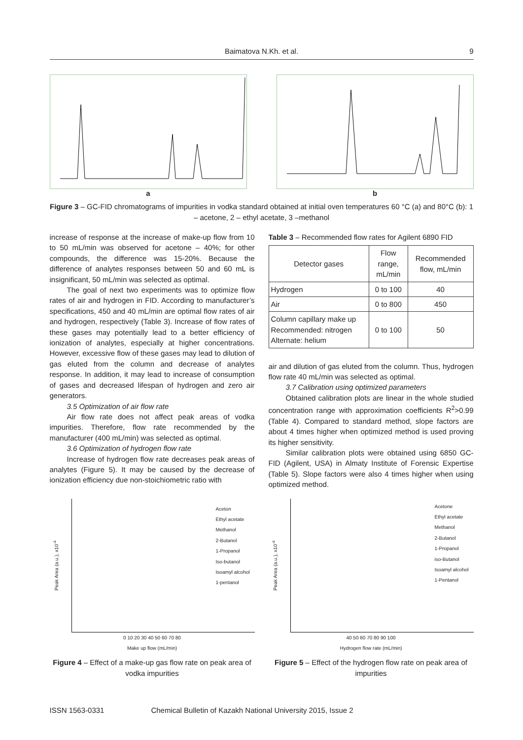Baimatova N.Kh. et al. 9
a b
Figure 3 – GC-FID chromatograms of impurities in vodka standard obtained at initial oven temperatures 60 °C (a) and 80°C (b): 1 – acetone, 2 – ethyl acetate, 3 –methanol
increase of response at the increase of make-up flow from 10 to 50 mL/min was observed for acetone – 40%; for other compounds, the difference was 15-20%. Because the difference of analytes responses between 50 and 60 mL is insignificant, 50 mL/min was selected as optimal.
The goal of next two experiments was to optimize flow rates of air and hydrogen in FID. According to manufacturer’s specifications, 450 and 40 mL/min are optimal flow rates of air and hydrogen, respectively (Table 3). Increase of flow rates of these gases may potentially lead to a better efficiency of ionization of analytes, especially at higher concentrations. However, excessive flow of these gases may lead to dilution of gas eluted from the column and decrease of analytes response. In addition, it may lead to increase of consumption of gases and decreased lifespan of hydrogen and zero air generators.
3.5 Optimization of air flow rate
Air flow rate does not affect peak areas of vodka impurities. Therefore, flow rate recommended by the manufacturer (400 mL/min) was selected as optimal.
3.6 Optimization of hydrogen flow rate
Increase of hydrogen flow rate decreases peak areas of analytes (Figure 5). It may be caused by the decrease of ionization efficiency due non-stoichiometric ratio with
Table 3 – Recommended flow rates for Agilent 6890 FID
| Detector gases | Flow range, mL/min | Recommended flow, mL/min |
| --- | --- | --- |
| Hydrogen | 0 to 100 | 40 |
| Air | 0 to 800 | 450 |
| Column capillary make up Recommended: nitrogen Alternate: helium | 0 to 100 | 50 |
air and dilution of gas eluted from the column. Thus, hydrogen flow rate 40 mL/min was selected as optimal.
3.7 Calibration using optimized parameters
Obtained calibration plots are linear in the whole studied concentration range with approximation coefficients R<sup>2</sup>>0.99 (Table 4). Compared to standard method, slope factors are about 4 times higher when optimized method is used proving its higher sensitivity.
Similar calibration plots were obtained using 6850 GC-FID (Agilent, USA) in Almaty Institute of Forensic Expertise (Table 5). Slope factors were also 4 times higher when using optimized method.
Peak Area (a.u.), x10<sup>-4</sup>
Aceton
Ethyl acetate
Methanol
2-Butanol
1-Propanol
Iso-butanol
Isoamyl alcohol
1-pentanol
0 10 20 30 40 50 60 70 80
Make up flow (mL/min)
Figure 4 – Effect of a make-up gas flow rate on peak area of vodka impurities
Peak Area (a.u.), x10<sup>-4</sup>
Acetone
Ethyl acetate
Methanol
2-Butanol
1-Propanol
iso-Butanol
Isoamyl alcohol
1-Pentanol
40 50 60 70 80 90 100
Hydrogen flow rate (mL/min)
Figure 5 – Effect of the hydrogen flow rate on peak area of impurities
ISSN 1563-0331 Chemical Bulletin of Kazakh National University 2015, Issue 2